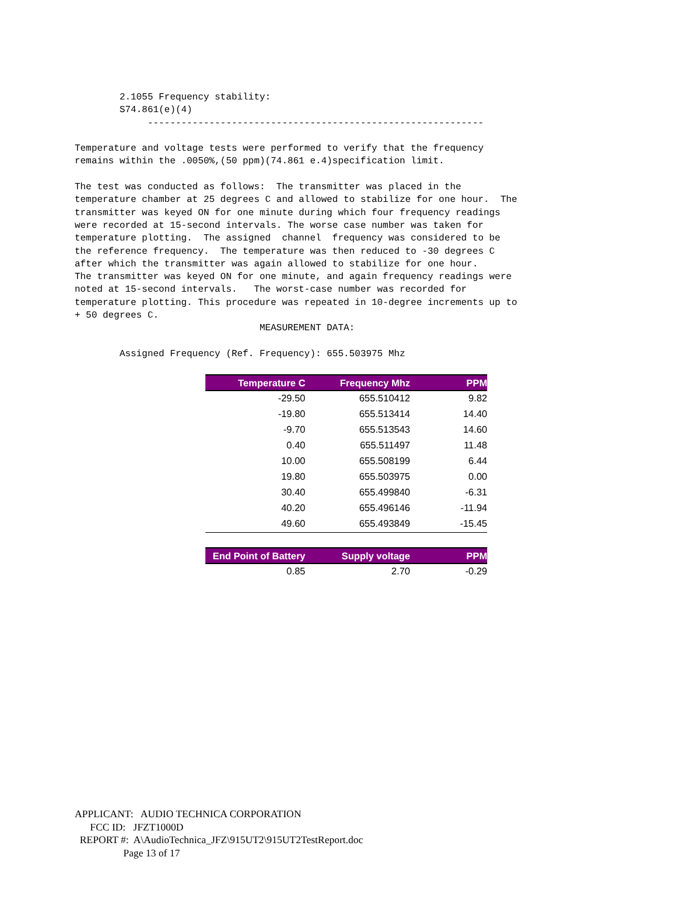2.1055 Frequency stability: S74.861(e)(4) ------------------------------------------------------------ Temperature and voltage tests were performed to verify that the frequency remains within the .0050%,(50 ppm)(74.861 e.4)specification limit. The test was conducted as follows: The transmitter was placed in the temperature chamber at 25 degrees C and allowed to stabilize for one hour. The transmitter was keyed ON for one minute during which four frequency readings were recorded at 15-second intervals. The worse case number was taken for temperature plotting. The assigned channel frequency was considered to be the reference frequency. The temperature was then reduced to -30 degrees C after which the transmitter was again allowed to stabilize for one hour. The transmitter was keyed ON for one minute, and again frequency readings were noted at 15-second intervals. The worst-case number was recorded for temperature plotting. This procedure was repeated in 10-degree increments up to + 50 degrees C. MEASUREMENT DATA: Assigned Frequency (Ref. Frequency): 655.503975 Mhz
| Temperature C | Frequency Mhz | PPM |
| --- | --- | --- |
| -29.50 | 655.510412 | 9.82 |
| -19.80 | 655.513414 | 14.40 |
| -9.70 | 655.513543 | 14.60 |
| 0.40 | 655.511497 | 11.48 |
| 10.00 | 655.508199 | 6.44 |
| 19.80 | 655.503975 | 0.00 |
| 30.40 | 655.499840 | -6.31 |
| 40.20 | 655.496146 | -11.94 |
| 49.60 | 655.493849 | -15.45 |
| End Point of Battery | Supply voltage | PPM |
| --- | --- | --- |
| 0.85 | 2.70 | -0.29 |
APPLICANT: AUDIO TECHNICA CORPORATION FCC ID: JFZT1000D REPORT #: A\AudioTechnica_JFZ\915UT2\915UT2TestReport.doc Page 13 of 17